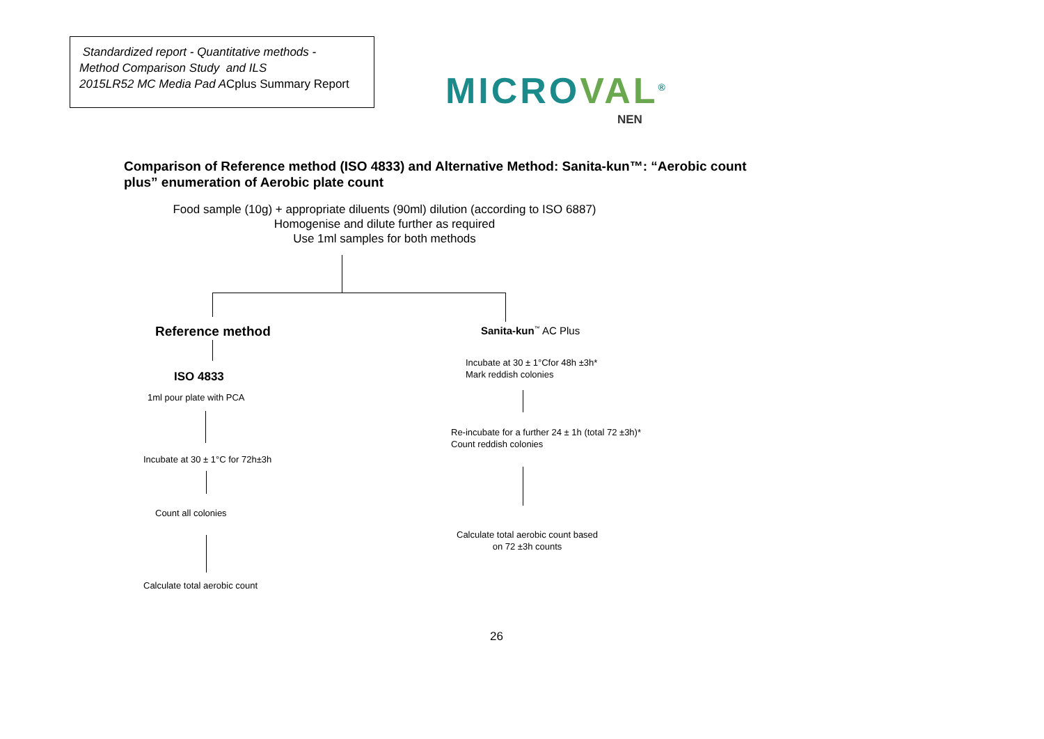Standardized report - Quantitative methods -
Method Comparison Study and ILS
2015LR52 MC Media Pad ACplus Summary Report
MICROVAL<sup>®</sup>
NEN
Comparison of Reference method (ISO 4833) and Alternative Method: Sanita-kun™: “Aerobic count
plus” enumeration of Aerobic plate count
Food sample (10g) + appropriate diluents (90ml) dilution (according to ISO 6887)
Homogenise and dilute further as required
Use 1ml samples for both methods
Reference method Sanita-kun<sup>™</sup> AC Plus
Incubate at 30 ± 1°Cfor 48h ±3h*
Mark reddish colonies
ISO 4833
1ml pour plate with PCA
Re-incubate for a further 24 ± 1h (total 72 ±3h)*
Count reddish colonies
Incubate at 30 ± 1°C for 72h±3h
Count all colonies
Calculate total aerobic count based
on 72 ±3h counts
Calculate total aerobic count
26